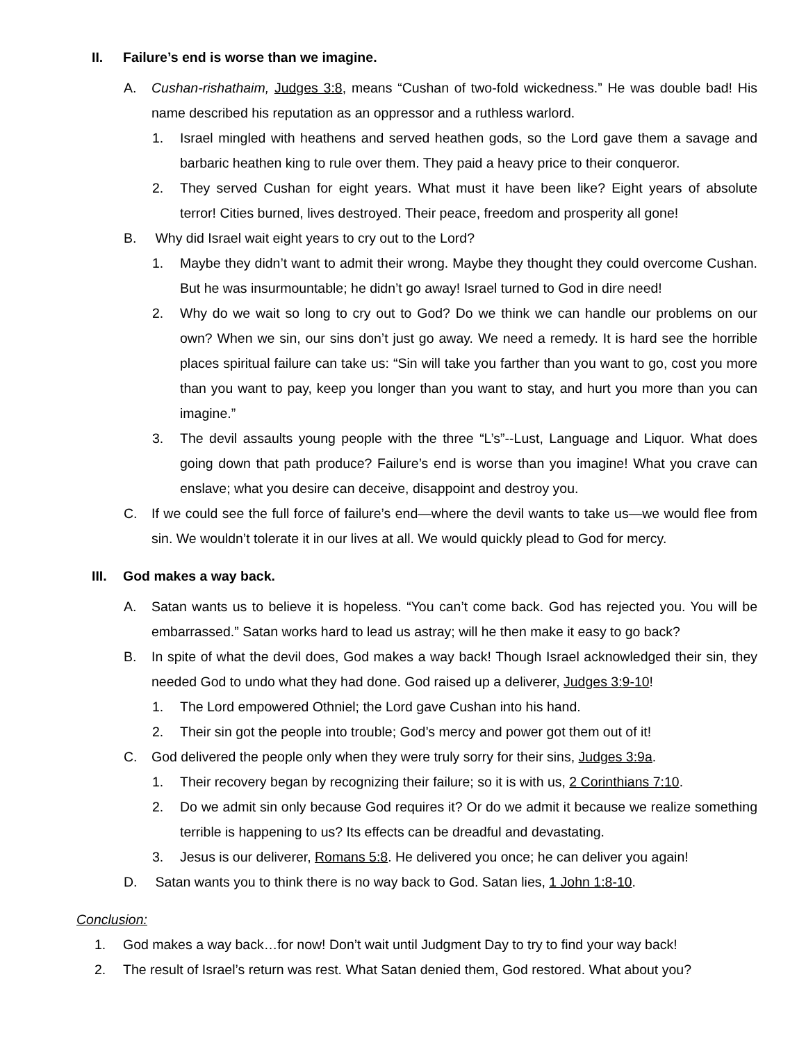II. Failure’s end is worse than we imagine.
A. Cushan-rishathaim, Judges 3:8, means “Cushan of two-fold wickedness.” He was double bad! His name described his reputation as an oppressor and a ruthless warlord.
1. Israel mingled with heathens and served heathen gods, so the Lord gave them a savage and barbaric heathen king to rule over them. They paid a heavy price to their conqueror.
2. They served Cushan for eight years. What must it have been like? Eight years of absolute terror! Cities burned, lives destroyed. Their peace, freedom and prosperity all gone!
B. Why did Israel wait eight years to cry out to the Lord?
1. Maybe they didn’t want to admit their wrong. Maybe they thought they could overcome Cushan. But he was insurmountable; he didn’t go away! Israel turned to God in dire need!
2. Why do we wait so long to cry out to God? Do we think we can handle our problems on our own? When we sin, our sins don’t just go away. We need a remedy. It is hard see the horrible places spiritual failure can take us: “Sin will take you farther than you want to go, cost you more than you want to pay, keep you longer than you want to stay, and hurt you more than you can imagine.”
3. The devil assaults young people with the three “L’s”--Lust, Language and Liquor. What does going down that path produce? Failure’s end is worse than you imagine! What you crave can enslave; what you desire can deceive, disappoint and destroy you.
C. If we could see the full force of failure’s end—where the devil wants to take us—we would flee from sin. We wouldn’t tolerate it in our lives at all. We would quickly plead to God for mercy.
III. God makes a way back.
A. Satan wants us to believe it is hopeless. “You can’t come back. God has rejected you. You will be embarrassed.” Satan works hard to lead us astray; will he then make it easy to go back?
B. In spite of what the devil does, God makes a way back! Though Israel acknowledged their sin, they needed God to undo what they had done. God raised up a deliverer, Judges 3:9-10!
1. The Lord empowered Othniel; the Lord gave Cushan into his hand.
2. Their sin got the people into trouble; God’s mercy and power got them out of it!
C. God delivered the people only when they were truly sorry for their sins, Judges 3:9a.
1. Their recovery began by recognizing their failure; so it is with us, 2 Corinthians 7:10.
2. Do we admit sin only because God requires it? Or do we admit it because we realize something terrible is happening to us? Its effects can be dreadful and devastating.
3. Jesus is our deliverer, Romans 5:8. He delivered you once; he can deliver you again!
D. Satan wants you to think there is no way back to God. Satan lies, 1 John 1:8-10.
Conclusion:
1. God makes a way back…for now! Don’t wait until Judgment Day to try to find your way back!
2. The result of Israel’s return was rest. What Satan denied them, God restored. What about you?